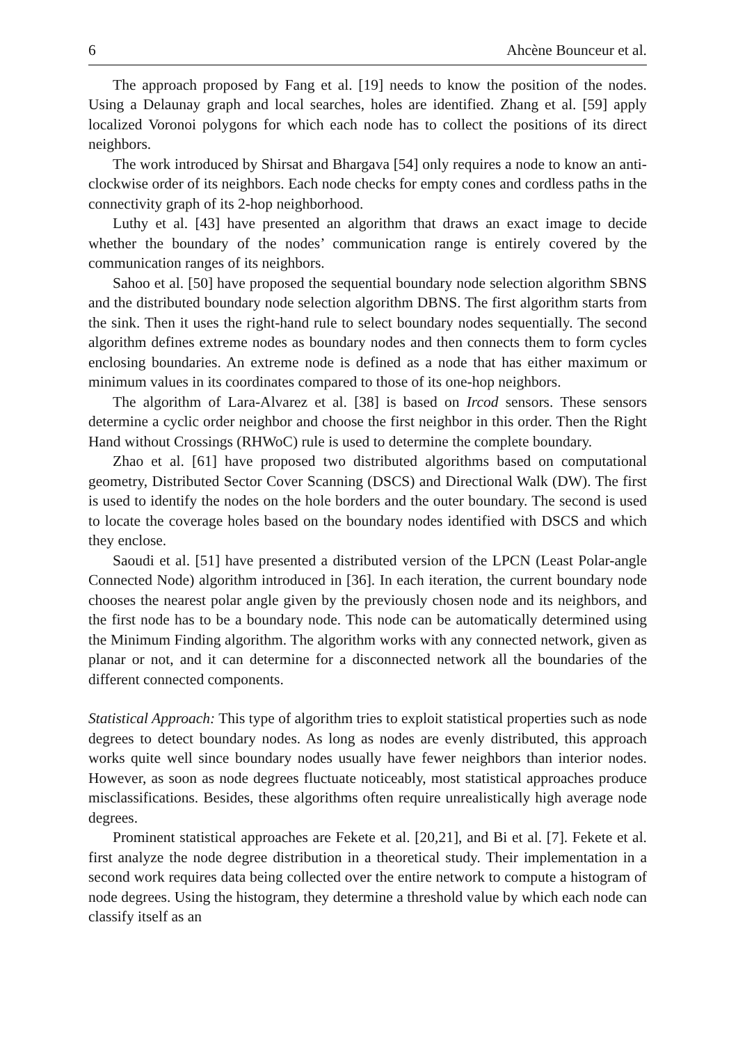6 Ahcène Bounceur et al.
The approach proposed by Fang et al. [19] needs to know the position of the nodes. Using a Delaunay graph and local searches, holes are identified. Zhang et al. [59] apply localized Voronoi polygons for which each node has to collect the positions of its direct neighbors.
The work introduced by Shirsat and Bhargava [54] only requires a node to know an anti-clockwise order of its neighbors. Each node checks for empty cones and cordless paths in the connectivity graph of its 2-hop neighborhood.
Luthy et al. [43] have presented an algorithm that draws an exact image to decide whether the boundary of the nodes’ communication range is entirely covered by the communication ranges of its neighbors.
Sahoo et al. [50] have proposed the sequential boundary node selection algorithm SBNS and the distributed boundary node selection algorithm DBNS. The first algorithm starts from the sink. Then it uses the right-hand rule to select boundary nodes sequentially. The second algorithm defines extreme nodes as boundary nodes and then connects them to form cycles enclosing boundaries. An extreme node is defined as a node that has either maximum or minimum values in its coordinates compared to those of its one-hop neighbors.
The algorithm of Lara-Alvarez et al. [38] is based on Ircod sensors. These sensors determine a cyclic order neighbor and choose the first neighbor in this order. Then the Right Hand without Crossings (RHWoC) rule is used to determine the complete boundary.
Zhao et al. [61] have proposed two distributed algorithms based on computational geometry, Distributed Sector Cover Scanning (DSCS) and Directional Walk (DW). The first is used to identify the nodes on the hole borders and the outer boundary. The second is used to locate the coverage holes based on the boundary nodes identified with DSCS and which they enclose.
Saoudi et al. [51] have presented a distributed version of the LPCN (Least Polar-angle Connected Node) algorithm introduced in [36]. In each iteration, the current boundary node chooses the nearest polar angle given by the previously chosen node and its neighbors, and the first node has to be a boundary node. This node can be automatically determined using the Minimum Finding algorithm. The algorithm works with any connected network, given as planar or not, and it can determine for a disconnected network all the boundaries of the different connected components.
Statistical Approach: This type of algorithm tries to exploit statistical properties such as node degrees to detect boundary nodes. As long as nodes are evenly distributed, this approach works quite well since boundary nodes usually have fewer neighbors than interior nodes. However, as soon as node degrees fluctuate noticeably, most statistical approaches produce misclassifications. Besides, these algorithms often require unrealistically high average node degrees.
Prominent statistical approaches are Fekete et al. [20,21], and Bi et al. [7]. Fekete et al. first analyze the node degree distribution in a theoretical study. Their implementation in a second work requires data being collected over the entire network to compute a histogram of node degrees. Using the histogram, they determine a threshold value by which each node can classify itself as an